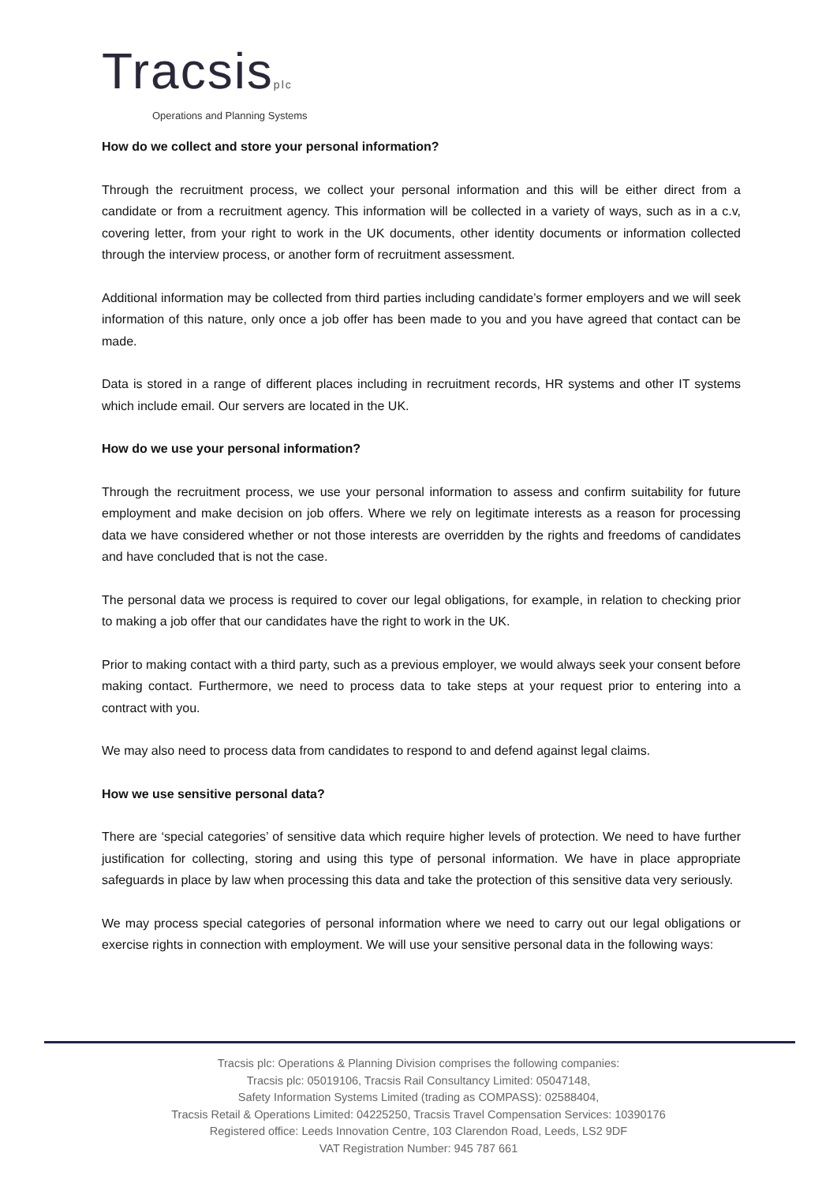Tracsisplc
Operations and Planning Systems
How do we collect and store your personal information?
Through the recruitment process, we collect your personal information and this will be either direct from a candidate or from a recruitment agency. This information will be collected in a variety of ways, such as in a c.v, covering letter, from your right to work in the UK documents, other identity documents or information collected through the interview process, or another form of recruitment assessment.
Additional information may be collected from third parties including candidate’s former employers and we will seek information of this nature, only once a job offer has been made to you and you have agreed that contact can be made.
Data is stored in a range of different places including in recruitment records, HR systems and other IT systems which include email. Our servers are located in the UK.
How do we use your personal information?
Through the recruitment process, we use your personal information to assess and confirm suitability for future employment and make decision on job offers. Where we rely on legitimate interests as a reason for processing data we have considered whether or not those interests are overridden by the rights and freedoms of candidates and have concluded that is not the case.
The personal data we process is required to cover our legal obligations, for example, in relation to checking prior to making a job offer that our candidates have the right to work in the UK.
Prior to making contact with a third party, such as a previous employer, we would always seek your consent before making contact. Furthermore, we need to process data to take steps at your request prior to entering into a contract with you.
We may also need to process data from candidates to respond to and defend against legal claims.
How we use sensitive personal data?
There are ‘special categories’ of sensitive data which require higher levels of protection. We need to have further justification for collecting, storing and using this type of personal information. We have in place appropriate safeguards in place by law when processing this data and take the protection of this sensitive data very seriously.
We may process special categories of personal information where we need to carry out our legal obligations or exercise rights in connection with employment. We will use your sensitive personal data in the following ways:
Tracsis plc: Operations & Planning Division comprises the following companies:
Tracsis plc: 05019106, Tracsis Rail Consultancy Limited: 05047148,
Safety Information Systems Limited (trading as COMPASS): 02588404,
Tracsis Retail & Operations Limited: 04225250, Tracsis Travel Compensation Services: 10390176
Registered office: Leeds Innovation Centre, 103 Clarendon Road, Leeds, LS2 9DF
VAT Registration Number: 945 787 661